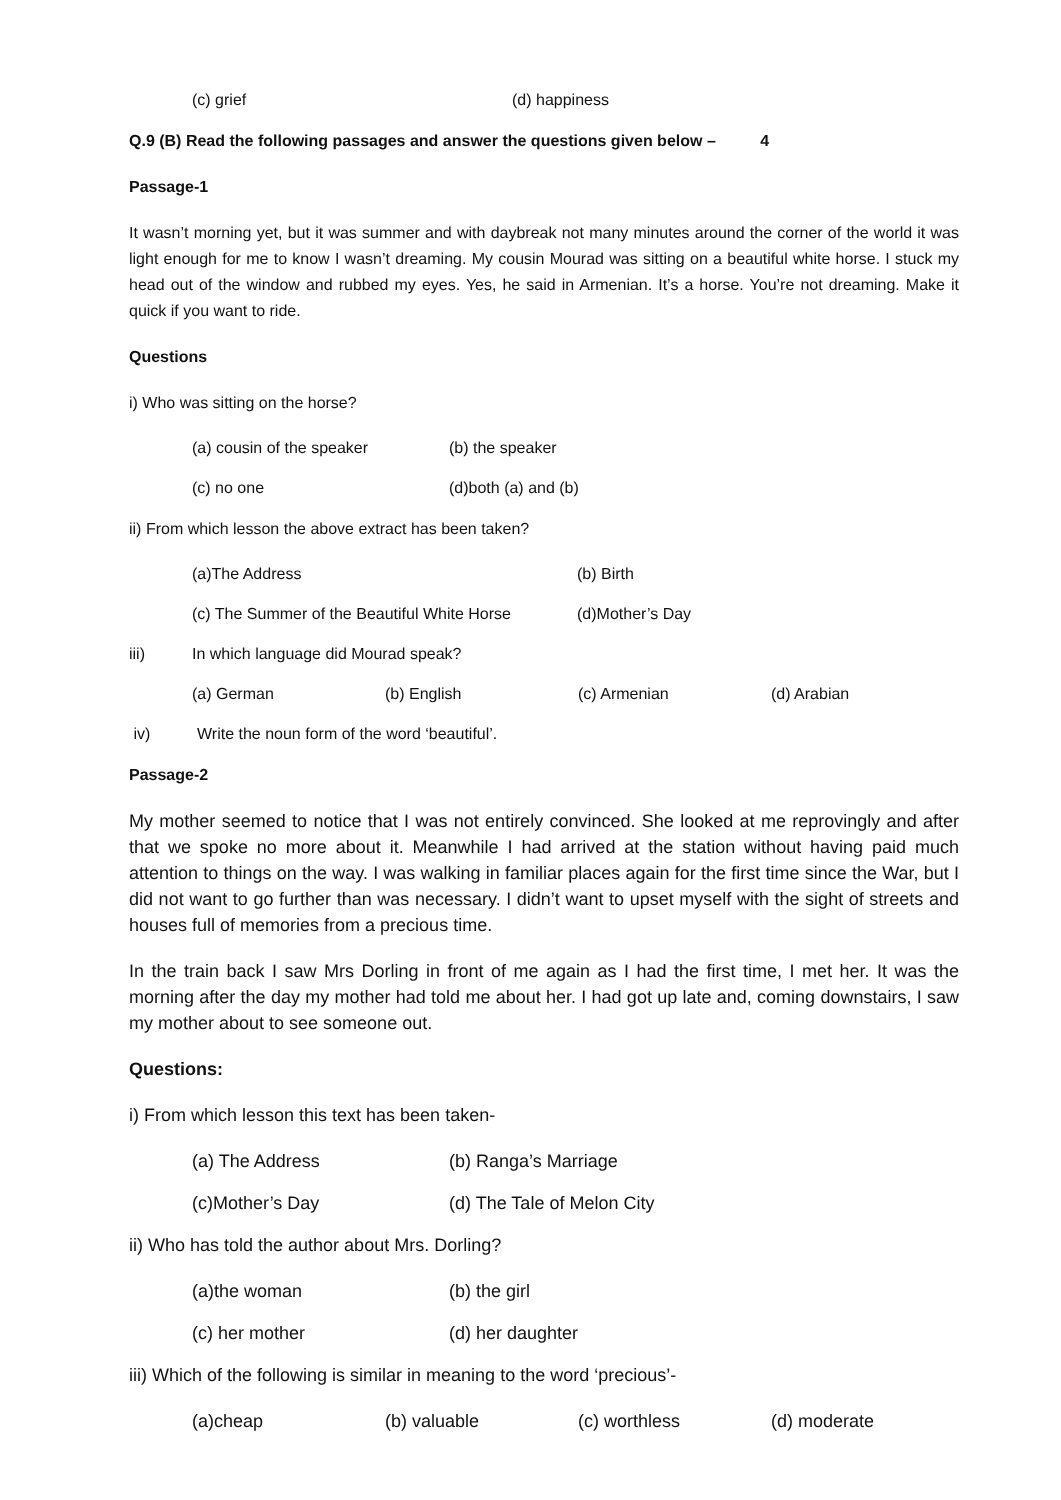(c) grief (d) happiness
Q.9 (B) Read the following passages and answer the questions given below – 4
Passage-1
It wasn’t morning yet, but it was summer and with daybreak not many minutes around the corner of the world it was light enough for me to know I wasn’t dreaming. My cousin Mourad was sitting on a beautiful white horse. I stuck my head out of the window and rubbed my eyes. Yes, he said in Armenian. It’s a horse. You’re not dreaming. Make it quick if you want to ride.
Questions
i) Who was sitting on the horse?
(a) cousin of the speaker (b) the speaker
(c) no one (d)both (a) and (b)
ii) From which lesson the above extract has been taken?
(a)The Address (b) Birth
(c) The Summer of the Beautiful White Horse (d)Mother’s Day
iii) In which language did Mourad speak?
(a) German (b) English (c) Armenian (d) Arabian
iv) Write the noun form of the word ‘beautiful’.
Passage-2
My mother seemed to notice that I was not entirely convinced. She looked at me reprovingly and after that we spoke no more about it. Meanwhile I had arrived at the station without having paid much attention to things on the way. I was walking in familiar places again for the first time since the War, but I did not want to go further than was necessary. I didn’t want to upset myself with the sight of streets and houses full of memories from a precious time.
In the train back I saw Mrs Dorling in front of me again as I had the first time, I met her. It was the morning after the day my mother had told me about her. I had got up late and, coming downstairs, I saw my mother about to see someone out.
Questions:
i) From which lesson this text has been taken-
(a) The Address (b) Ranga’s Marriage
(c)Mother’s Day (d) The Tale of Melon City
ii) Who has told the author about Mrs. Dorling?
(a)the woman (b) the girl
(c) her mother (d) her daughter
iii) Which of the following is similar in meaning to the word ‘precious’-
(a)cheap (b) valuable (c) worthless (d) moderate